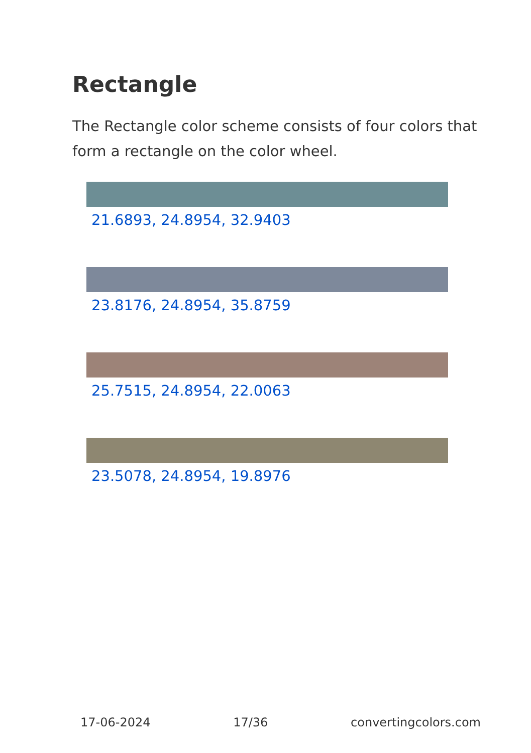Rectangle
The Rectangle color scheme consists of four colors that form a rectangle on the color wheel.
21.6893, 24.8954, 32.9403
23.8176, 24.8954, 35.8759
25.7515, 24.8954, 22.0063
23.5078, 24.8954, 19.8976
17-06-2024 17/36 convertingcolors.com